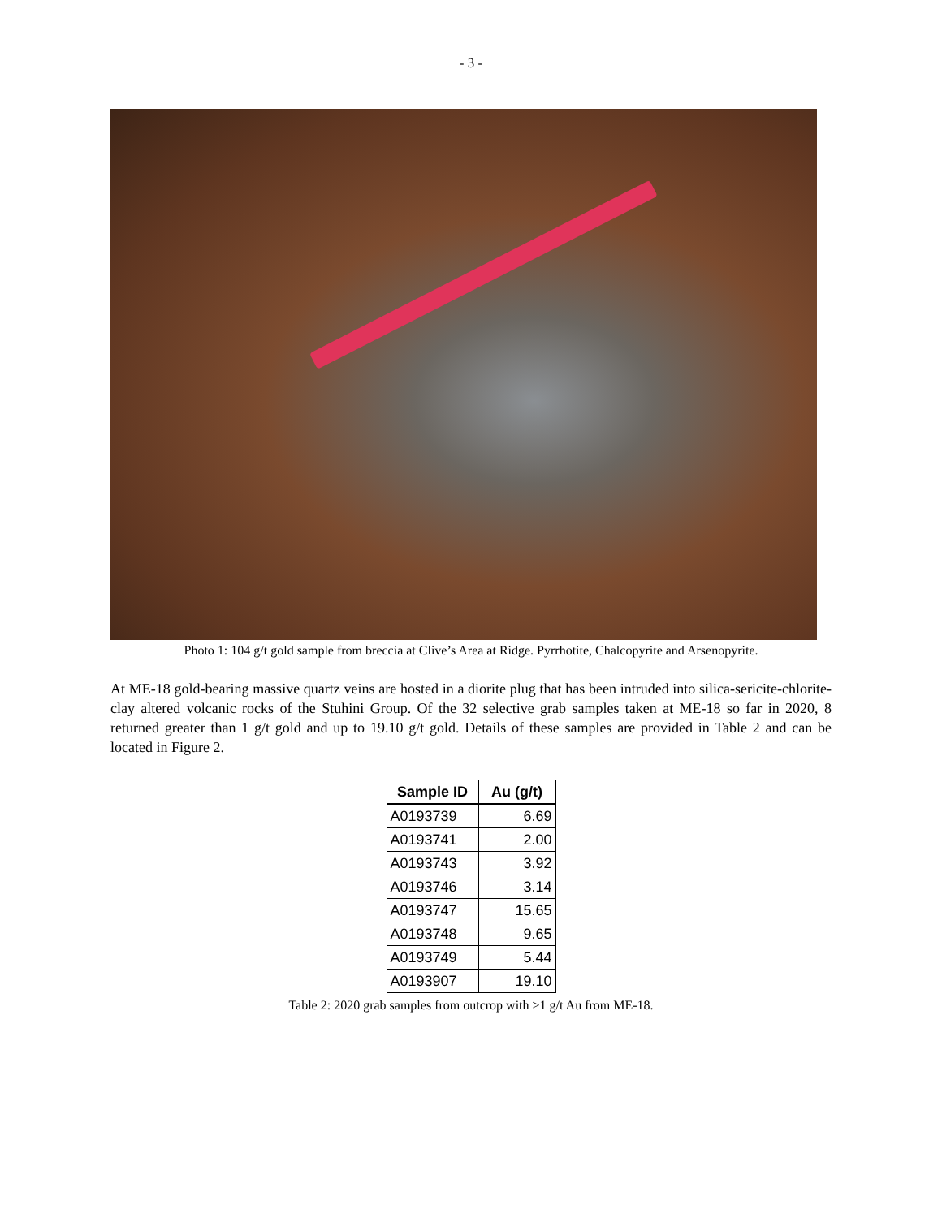- 3 -
Photo 1: 104 g/t gold sample from breccia at Clive’s Area at Ridge. Pyrrhotite, Chalcopyrite and Arsenopyrite.
At ME-18 gold-bearing massive quartz veins are hosted in a diorite plug that has been intruded into silica-sericite-chlorite-clay altered volcanic rocks of the Stuhini Group. Of the 32 selective grab samples taken at ME-18 so far in 2020, 8 returned greater than 1 g/t gold and up to 19.10 g/t gold. Details of these samples are provided in Table 2 and can be located in Figure 2.
| Sample ID | Au (g/t) |
| --- | --- |
| A0193739 | 6.69 |
| A0193741 | 2.00 |
| A0193743 | 3.92 |
| A0193746 | 3.14 |
| A0193747 | 15.65 |
| A0193748 | 9.65 |
| A0193749 | 5.44 |
| A0193907 | 19.10 |
Table 2: 2020 grab samples from outcrop with >1 g/t Au from ME-18.